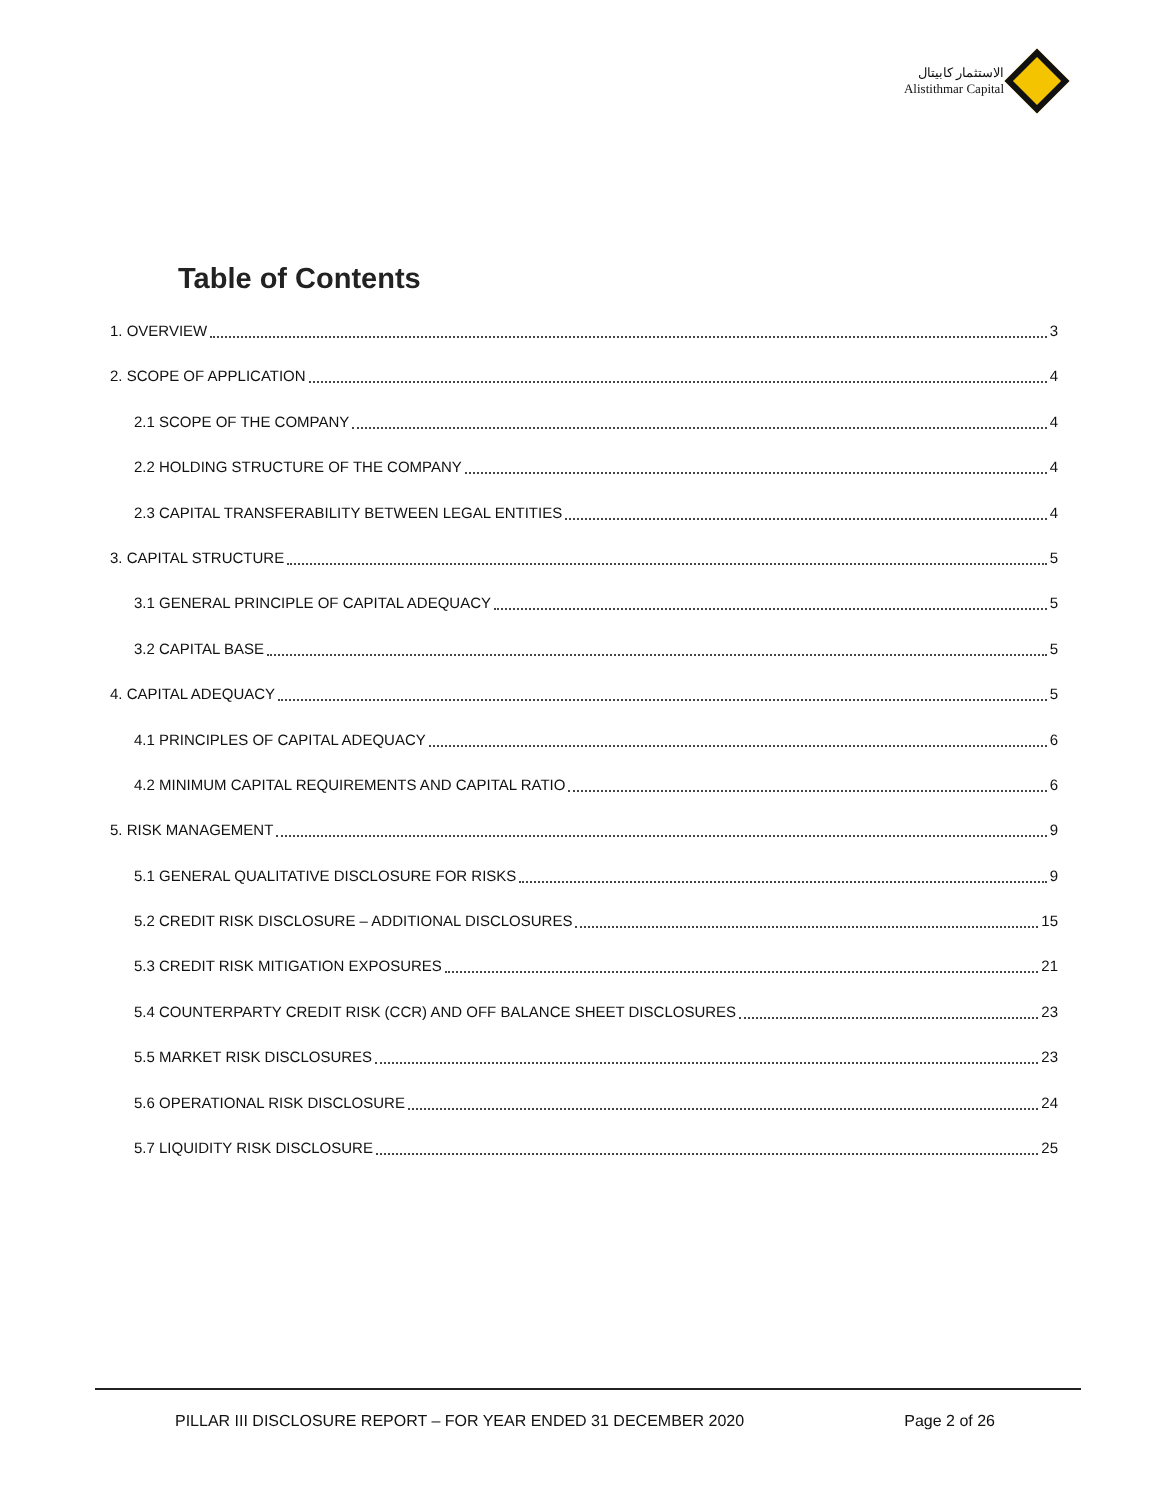الاستثمار كابيتال
Alistithmar Capital
Table of Contents
1. OVERVIEW 3
2. SCOPE OF APPLICATION 4
2.1 SCOPE OF THE COMPANY 4
2.2 HOLDING STRUCTURE OF THE COMPANY 4
2.3 CAPITAL TRANSFERABILITY BETWEEN LEGAL ENTITIES 4
3. CAPITAL STRUCTURE 5
3.1 GENERAL PRINCIPLE OF CAPITAL ADEQUACY 5
3.2 CAPITAL BASE 5
4. CAPITAL ADEQUACY 5
4.1 PRINCIPLES OF CAPITAL ADEQUACY 6
4.2 MINIMUM CAPITAL REQUIREMENTS AND CAPITAL RATIO 6
5. RISK MANAGEMENT 9
5.1 GENERAL QUALITATIVE DISCLOSURE FOR RISKS 9
5.2 CREDIT RISK DISCLOSURE – ADDITIONAL DISCLOSURES 15
5.3 CREDIT RISK MITIGATION EXPOSURES 21
5.4 COUNTERPARTY CREDIT RISK (CCR) AND OFF BALANCE SHEET DISCLOSURES 23
5.5 MARKET RISK DISCLOSURES 23
5.6 OPERATIONAL RISK DISCLOSURE 24
5.7 LIQUIDITY RISK DISCLOSURE 25
PILLAR III DISCLOSURE REPORT – FOR YEAR ENDED 31 DECEMBER 2020 Page 2 of 26